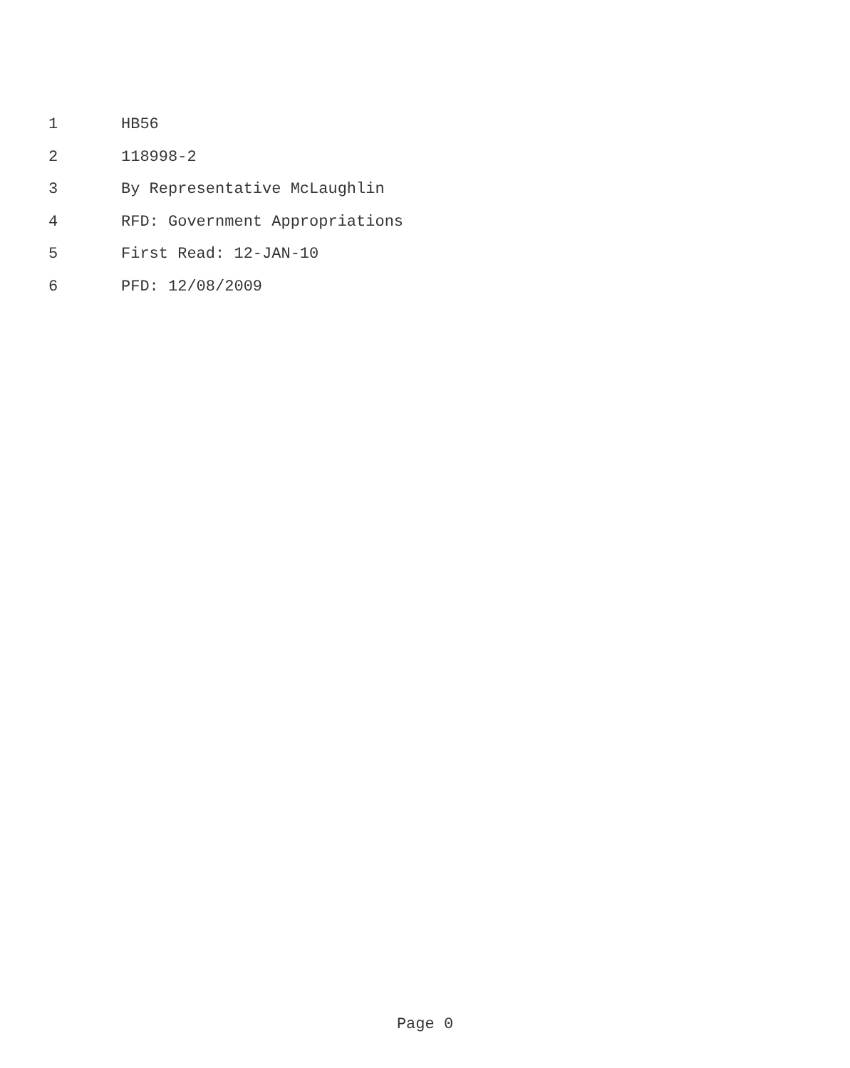1 HB56
2 118998-2
3 By Representative McLaughlin
4 RFD: Government Appropriations
5 First Read: 12-JAN-10
6 PFD: 12/08/2009
Page 0